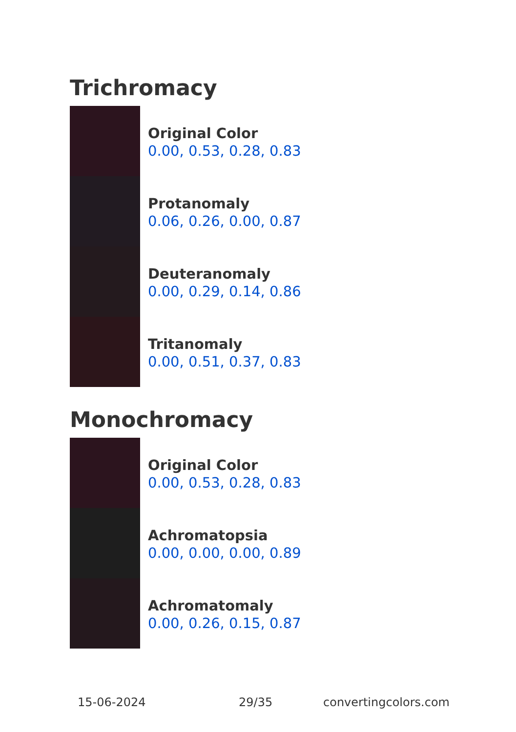Trichromacy
Original Color
0.00, 0.53, 0.28, 0.83
Protanomaly
0.06, 0.26, 0.00, 0.87
Deuteranomaly
0.00, 0.29, 0.14, 0.86
Tritanomaly
0.00, 0.51, 0.37, 0.83
Monochromacy
Original Color
0.00, 0.53, 0.28, 0.83
Achromatopsia
0.00, 0.00, 0.00, 0.89
Achromatomaly
0.00, 0.26, 0.15, 0.87
15-06-2024 29/35 convertingcolors.com